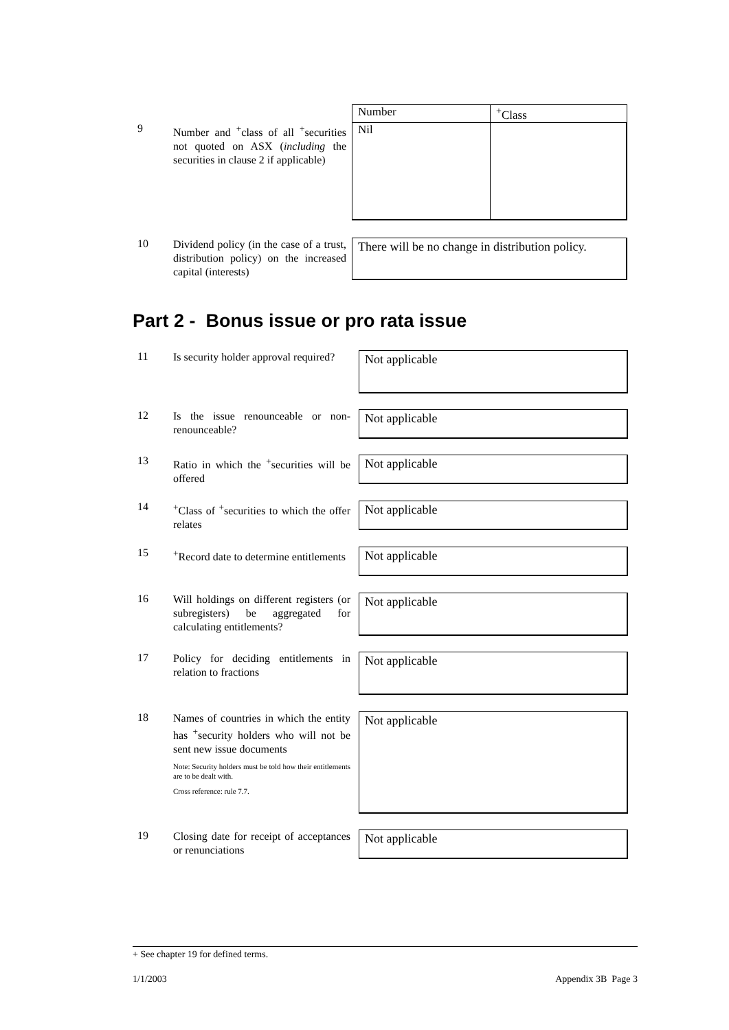9
Number and <sup>+</sup>class of all <sup>+</sup>securities not quoted on ASX (including the securities in clause 2 if applicable)
| Number | <sup>+</sup>Class |
| Nil | |
10
Dividend policy (in the case of a trust, distribution policy) on the increased capital (interests)
There will be no change in distribution policy.
Part 2 - Bonus issue or pro rata issue
11
Is security holder approval required?
Not applicable
12
Is the issue renounceable or non-renounceable?
Not applicable
13
Ratio in which the <sup>+</sup>securities will be offered
Not applicable
14
<sup>+</sup>Class of <sup>+</sup>securities to which the offer relates
Not applicable
15
<sup>+</sup>Record date to determine entitlements
Not applicable
16
Will holdings on different registers (or subregisters) be aggregated for calculating entitlements?
Not applicable
17
Policy for deciding entitlements in relation to fractions
Not applicable
18
Names of countries in which the entity has <sup>+</sup>security holders who will not be sent new issue documents
Note: Security holders must be told how their entitlements are to be dealt with.
Cross reference: rule 7.7.
Not applicable
19
Closing date for receipt of acceptances or renunciations
Not applicable
+ See chapter 19 for defined terms.
1/1/2003 Appendix 3B Page 3